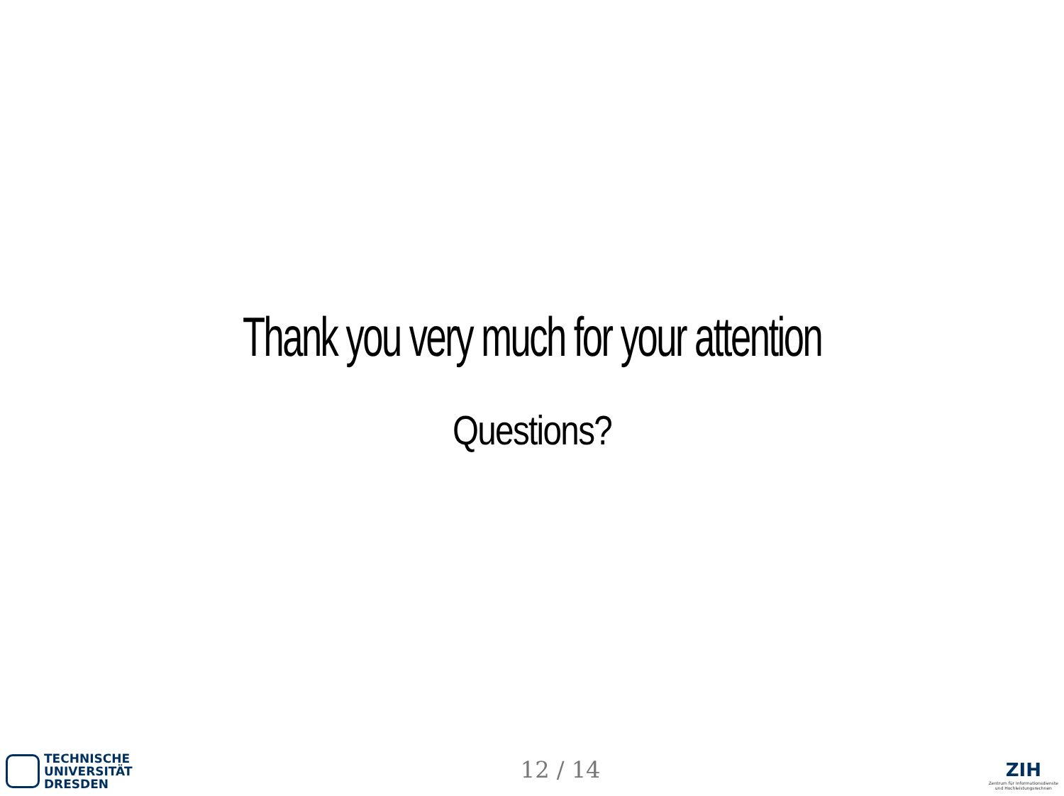Thank you very much for your attention
Questions?
TECHNISCHE
UNIVERSITÄT
DRESDEN
12 / 14
ZIH
Zentrum für Informationsdienste
und Hochleistungsrechnen